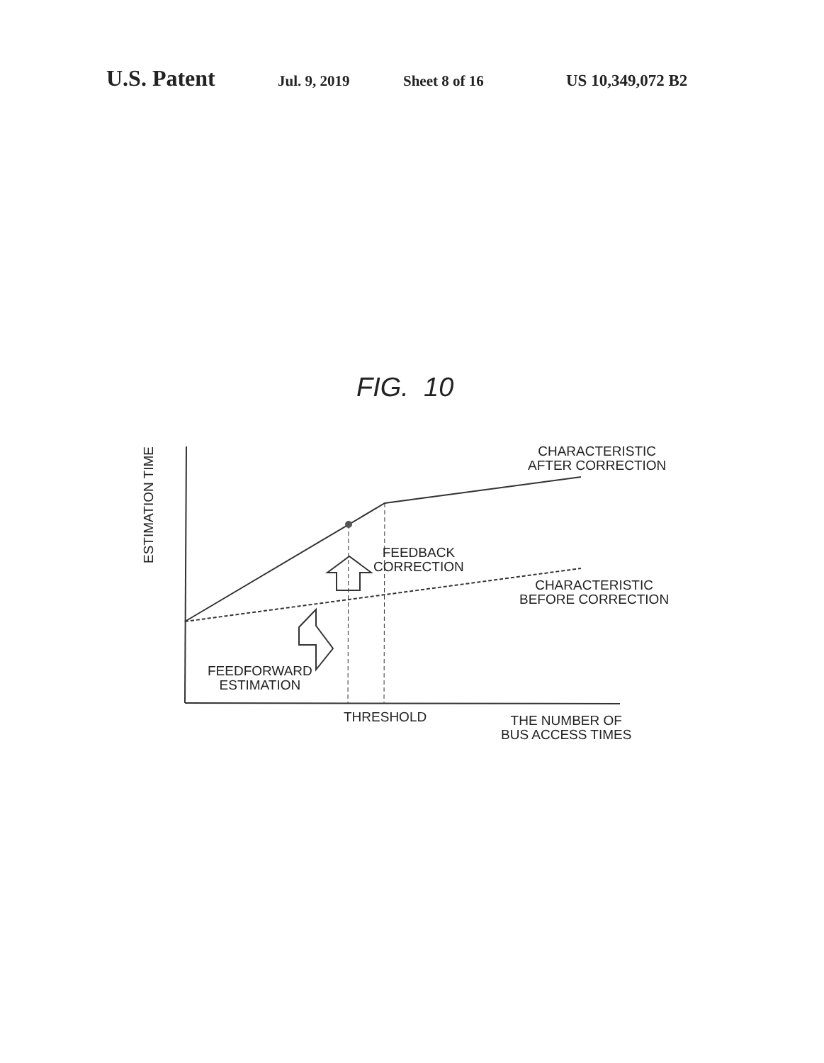U.S. Patent
Jul. 9, 2019 Sheet 8 of 16 US 10,349,072 B2
FIG. 10
ESTIMATION TIME
CHARACTERISTIC
AFTER CORRECTION
FEEDBACK
CORRECTION
CHARACTERISTIC
BEFORE CORRECTION
FEEDFORWARD
ESTIMATION
THRESHOLD
THE NUMBER OF
BUS ACCESS TIMES